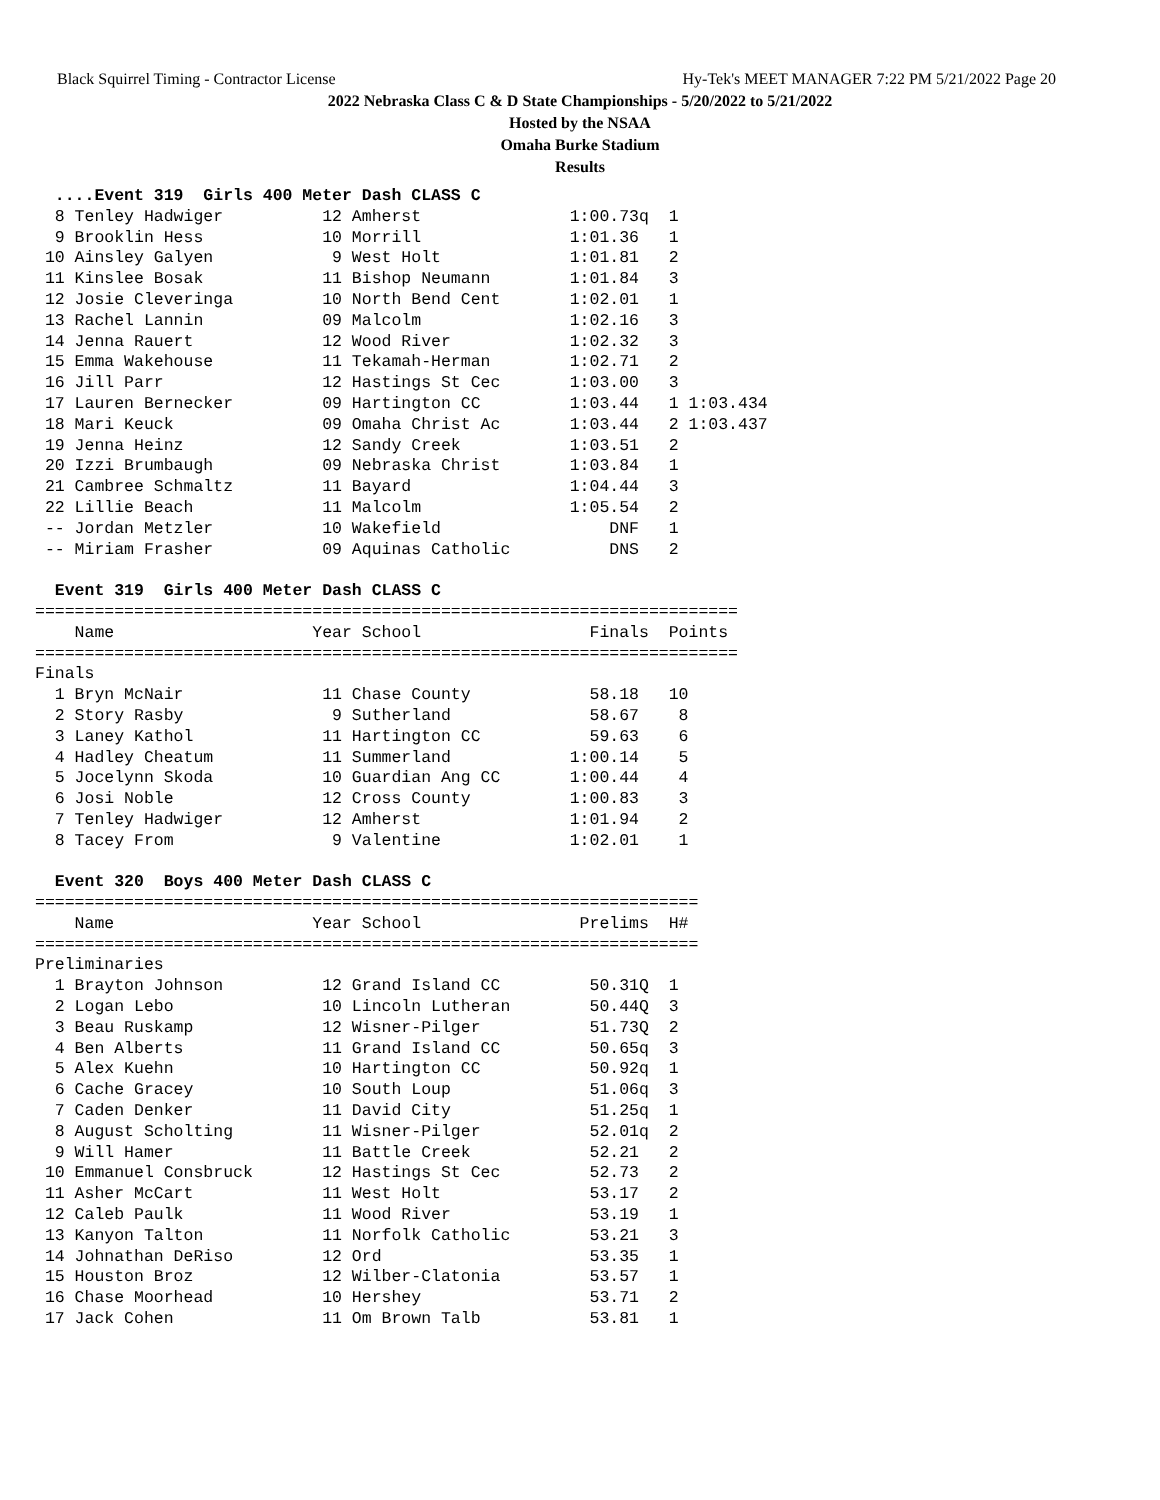Black Squirrel Timing - Contractor License Hy-Tek's MEET MANAGER 7:22 PM 5/21/2022 Page 20
2022 Nebraska Class C & D State Championships - 5/20/2022 to 5/21/2022
Hosted by the NSAA
Omaha Burke Stadium
Results
  ....Event 319  Girls 400 Meter Dash CLASS C
  8 Tenley Hadwiger          12 Amherst               1:00.73q  1
  9 Brooklin Hess            10 Morrill               1:01.36   1
 10 Ainsley Galyen            9 West Holt             1:01.81   2
 11 Kinslee Bosak            11 Bishop Neumann        1:01.84   3
 12 Josie Cleveringa         10 North Bend Cent       1:02.01   1
 13 Rachel Lannin            09 Malcolm               1:02.16   3
 14 Jenna Rauert             12 Wood River            1:02.32   3
 15 Emma Wakehouse           11 Tekamah-Herman        1:02.71   2
 16 Jill Parr                12 Hastings St Cec       1:03.00   3
 17 Lauren Bernecker         09 Hartington CC         1:03.44   1 1:03.434
 18 Mari Keuck               09 Omaha Christ Ac       1:03.44   2 1:03.437
 19 Jenna Heinz              12 Sandy Creek           1:03.51   2
 20 Izzi Brumbaugh           09 Nebraska Christ       1:03.84   1
 21 Cambree Schmaltz         11 Bayard                1:04.44   3
 22 Lillie Beach             11 Malcolm               1:05.54   2
 -- Jordan Metzler           10 Wakefield                 DNF   1
 -- Miriam Frasher           09 Aquinas Catholic          DNS   2

  Event 319  Girls 400 Meter Dash CLASS C
=======================================================================
    Name                    Year School                 Finals  Points
=======================================================================
Finals
  1 Bryn McNair              11 Chase County            58.18   10
  2 Story Rasby               9 Sutherland              58.67    8
  3 Laney Kathol             11 Hartington CC           59.63    6
  4 Hadley Cheatum           11 Summerland            1:00.14    5
  5 Jocelynn Skoda           10 Guardian Ang CC       1:00.44    4
  6 Josi Noble               12 Cross County          1:00.83    3
  7 Tenley Hadwiger          12 Amherst               1:01.94    2
  8 Tacey From                9 Valentine             1:02.01    1

  Event 320  Boys 400 Meter Dash CLASS C
===================================================================
    Name                    Year School                Prelims  H#
===================================================================
Preliminaries
  1 Brayton Johnson          12 Grand Island CC         50.31Q  1
  2 Logan Lebo               10 Lincoln Lutheran        50.44Q  3
  3 Beau Ruskamp             12 Wisner-Pilger           51.73Q  2
  4 Ben Alberts              11 Grand Island CC         50.65q  3
  5 Alex Kuehn               10 Hartington CC           50.92q  1
  6 Cache Gracey             10 South Loup              51.06q  3
  7 Caden Denker             11 David City              51.25q  1
  8 August Scholting         11 Wisner-Pilger           52.01q  2
  9 Will Hamer               11 Battle Creek            52.21   2
 10 Emmanuel Consbruck       12 Hastings St Cec         52.73   2
 11 Asher McCart             11 West Holt               53.17   2
 12 Caleb Paulk              11 Wood River              53.19   1
 13 Kanyon Talton            11 Norfolk Catholic        53.21   3
 14 Johnathan DeRiso         12 Ord                     53.35   1
 15 Houston Broz             12 Wilber-Clatonia         53.57   1
 16 Chase Moorhead           10 Hershey                 53.71   2
 17 Jack Cohen               11 Om Brown Talb           53.81   1